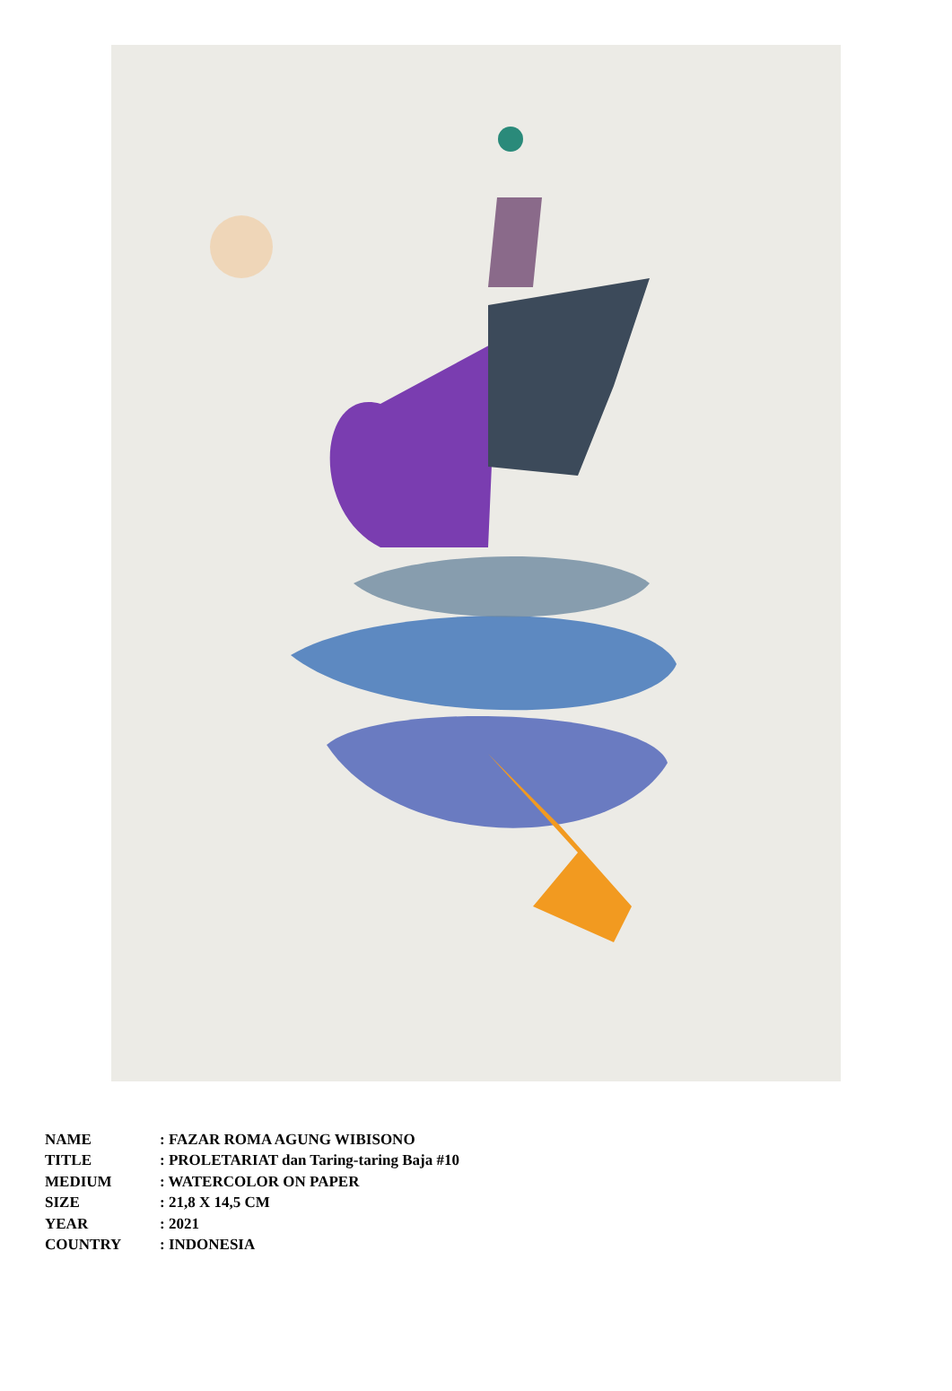| NAME | : FAZAR ROMA AGUNG WIBISONO |
| TITLE | : PROLETARIAT dan Taring-taring Baja #10 |
| MEDIUM | : WATERCOLOR ON PAPER |
| SIZE | : 21,8 X 14,5 CM |
| YEAR | : 2021 |
| COUNTRY | : INDONESIA |